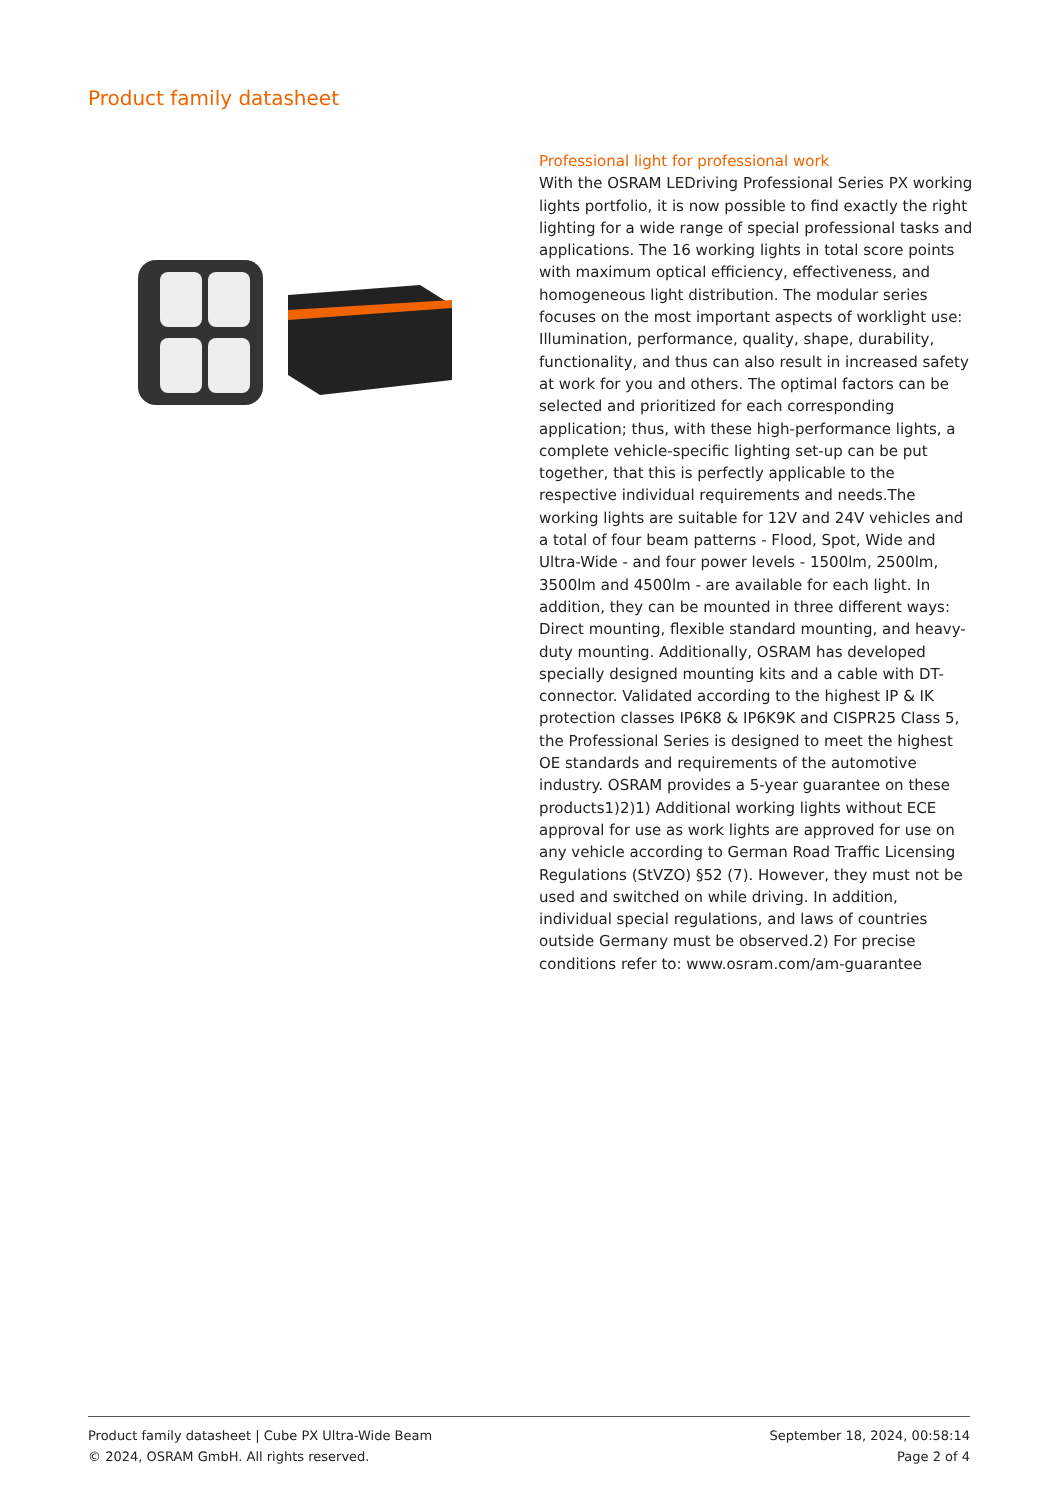Product family datasheet
Professional light for professional work
With the OSRAM LEDriving Professional Series PX working lights portfolio, it is now possible to find exactly the right lighting for a wide range of special professional tasks and applications. The 16 working lights in total score points with maximum optical efficiency, effectiveness, and homogeneous light distribution. The modular series focuses on the most important aspects of worklight use: Illumination, performance, quality, shape, durability, functionality, and thus can also result in increased safety at work for you and others. The optimal factors can be selected and prioritized for each corresponding application; thus, with these high-performance lights, a complete vehicle-specific lighting set-up can be put together, that this is perfectly applicable to the respective individual requirements and needs.The working lights are suitable for 12V and 24V vehicles and a total of four beam patterns - Flood, Spot, Wide and Ultra-Wide - and four power levels - 1500lm, 2500lm, 3500lm and 4500lm - are available for each light. In addition, they can be mounted in three different ways: Direct mounting, flexible standard mounting, and heavy-duty mounting. Additionally, OSRAM has developed specially designed mounting kits and a cable with DT-connector. Validated according to the highest IP & IK protection classes IP6K8 & IP6K9K and CISPR25 Class 5, the Professional Series is designed to meet the highest OE standards and requirements of the automotive industry. OSRAM provides a 5-year guarantee on these products1)2)1) Additional working lights without ECE approval for use as work lights are approved for use on any vehicle according to German Road Traffic Licensing Regulations (StVZO) §52 (7). However, they must not be used and switched on while driving. In addition, individual special regulations, and laws of countries outside Germany must be observed.2) For precise conditions refer to: www.osram.com/am-guarantee
Product family datasheet | Cube PX Ultra-Wide Beam
© 2024, OSRAM GmbH. All rights reserved.
September 18, 2024, 00:58:14
Page 2 of 4